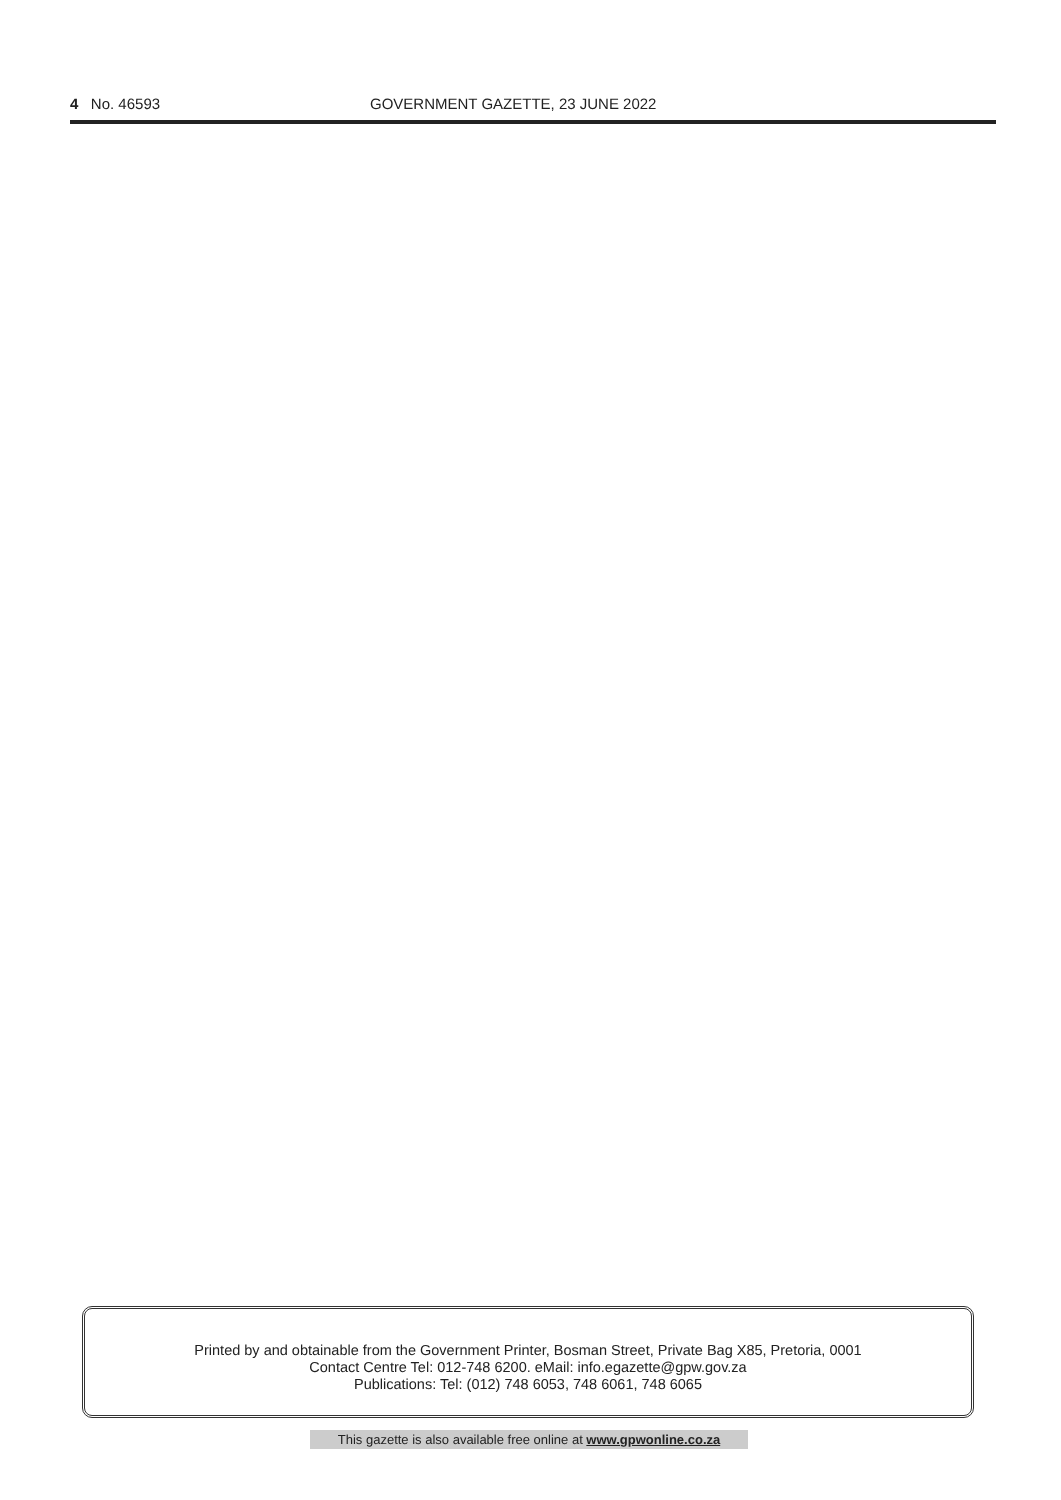4 No. 46593 GOVERNMENT GAZETTE, 23 JUNE 2022
Printed by and obtainable from the Government Printer, Bosman Street, Private Bag X85, Pretoria, 0001
Contact Centre Tel: 012-748 6200. eMail: info.egazette@gpw.gov.za
Publications: Tel: (012) 748 6053, 748 6061, 748 6065
This gazette is also available free online at www.gpwonline.co.za